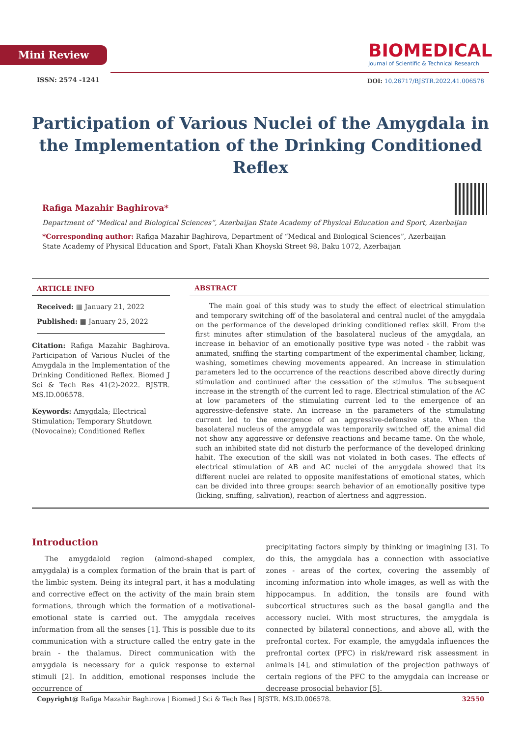Mini Review
BIOMEDICAL
Journal of Scientific & Technical Research
ISSN: 2574 -1241
DOI: 10.26717/BJSTR.2022.41.006578
Participation of Various Nuclei of the Amygdala in the Implementation of the Drinking Conditioned Reflex
Rafiga Mazahir Baghirova*
Department of “Medical and Biological Sciences”, Azerbaijan State Academy of Physical Education and Sport, Azerbaijan
*Corresponding author: Rafiga Mazahir Baghirova, Department of “Medical and Biological Sciences”, Azerbaijan State Academy of Physical Education and Sport, Fatali Khan Khoyski Street 98, Baku 1072, Azerbaijan
ARTICLE INFO
Received: ▦ January 21, 2022
Published: ▦ January 25, 2022
Citation: Rafiga Mazahir Baghirova. Participation of Various Nuclei of the Amygdala in the Implementation of the Drinking Conditioned Reflex. Biomed J Sci & Tech Res 41(2)-2022. BJSTR. MS.ID.006578.
Keywords: Amygdala; Electrical Stimulation; Temporary Shutdown (Novocaine); Conditioned Reflex
ABSTRACT
The main goal of this study was to study the effect of electrical stimulation and temporary switching off of the basolateral and central nuclei of the amygdala on the performance of the developed drinking conditioned reflex skill. From the first minutes after stimulation of the basolateral nucleus of the amygdala, an increase in behavior of an emotionally positive type was noted - the rabbit was animated, sniffing the starting compartment of the experimental chamber, licking, washing, sometimes chewing movements appeared. An increase in stimulation parameters led to the occurrence of the reactions described above directly during stimulation and continued after the cessation of the stimulus. The subsequent increase in the strength of the current led to rage. Electrical stimulation of the AC at low parameters of the stimulating current led to the emergence of an aggressive-defensive state. An increase in the parameters of the stimulating current led to the emergence of an aggressive-defensive state. When the basolateral nucleus of the amygdala was temporarily switched off, the animal did not show any aggressive or defensive reactions and became tame. On the whole, such an inhibited state did not disturb the performance of the developed drinking habit. The execution of the skill was not violated in both cases. The effects of electrical stimulation of AB and AC nuclei of the amygdala showed that its different nuclei are related to opposite manifestations of emotional states, which can be divided into three groups: search behavior of an emotionally positive type (licking, sniffing, salivation), reaction of alertness and aggression.
Introduction
The amygdaloid region (almond-shaped complex, amygdala) is a complex formation of the brain that is part of the limbic system. Being its integral part, it has a modulating and corrective effect on the activity of the main brain stem formations, through which the formation of a motivational-emotional state is carried out. The amygdala receives information from all the senses [1]. This is possible due to its communication with a structure called the entry gate in the brain - the thalamus. Direct communication with the amygdala is necessary for a quick response to external stimuli [2]. In addition, emotional responses include the occurrence of
precipitating factors simply by thinking or imagining [3]. To do this, the amygdala has a connection with associative zones - areas of the cortex, covering the assembly of incoming information into whole images, as well as with the hippocampus. In addition, the tonsils are found with subcortical structures such as the basal ganglia and the accessory nuclei. With most structures, the amygdala is connected by bilateral connections, and above all, with the prefrontal cortex. For example, the amygdala influences the prefrontal cortex (PFC) in risk/reward risk assessment in animals [4], and stimulation of the projection pathways of certain regions of the PFC to the amygdala can increase or decrease prosocial behavior [5].
Copyright@ Rafiga Mazahir Baghirova | Biomed J Sci & Tech Res | BJSTR. MS.ID.006578. 32550